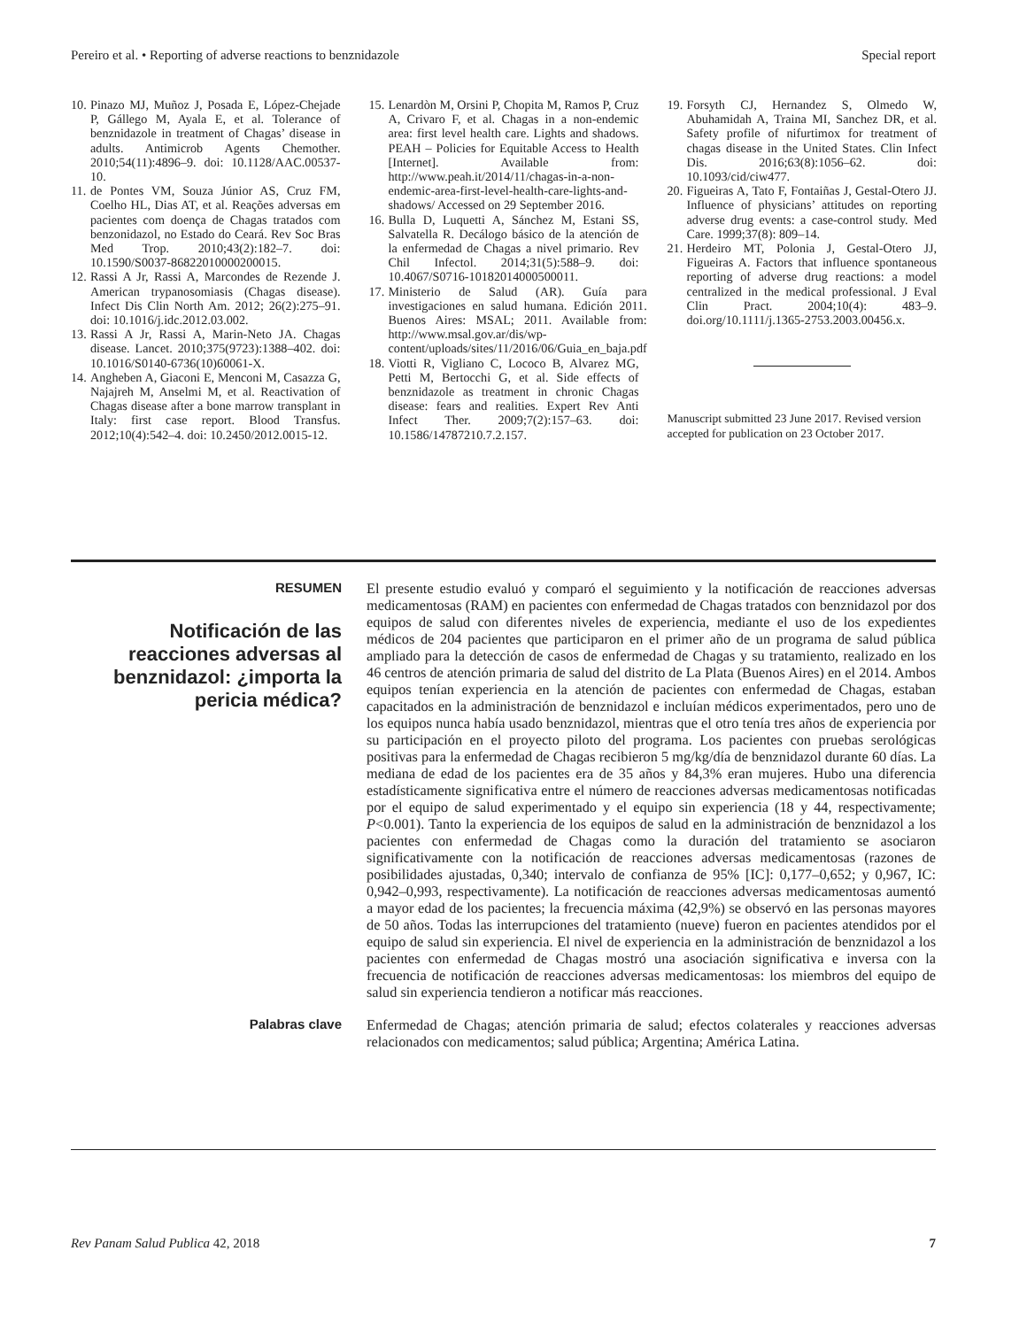Pereiro et al. • Reporting of adverse reactions to benznidazole Special report
10. Pinazo MJ, Muñoz J, Posada E, López-Chejade P, Gállego M, Ayala E, et al. Tolerance of benznidazole in treatment of Chagas’ disease in adults. Antimicrob Agents Chemother. 2010;54(11):4896–9. doi: 10.1128/AAC.00537-10.
11. de Pontes VM, Souza Júnior AS, Cruz FM, Coelho HL, Dias AT, et al. Reações adversas em pacientes com doença de Chagas tratados com benzonidazol, no Estado do Ceará. Rev Soc Bras Med Trop. 2010;43(2):182–7. doi: 10.1590/S0037-86822010000200015.
12. Rassi A Jr, Rassi A, Marcondes de Rezende J. American trypanosomiasis (Chagas disease). Infect Dis Clin North Am. 2012; 26(2):275–91. doi: 10.1016/j.idc.2012.03.002.
13. Rassi A Jr, Rassi A, Marin-Neto JA. Chagas disease. Lancet. 2010;375(9723):1388–402. doi: 10.1016/S0140-6736(10)60061-X.
14. Angheben A, Giaconi E, Menconi M, Casazza G, Najajreh M, Anselmi M, et al. Reactivation of Chagas disease after a bone marrow transplant in Italy: first case report. Blood Transfus. 2012;10(4):542–4. doi: 10.2450/2012.0015-12.
15. Lenardòn M, Orsini P, Chopita M, Ramos P, Cruz A, Crivaro F, et al. Chagas in a non-endemic area: first level health care. Lights and shadows. PEAH – Policies for Equitable Access to Health [Internet]. Available from: http://www.peah.it/2014/11/chagas-in-a-non-endemic-area-first-level-health-care-lights-and-shadows/ Accessed on 29 September 2016.
16. Bulla D, Luquetti A, Sánchez M, Estani SS, Salvatella R. Decálogo básico de la atención de la enfermedad de Chagas a nivel primario. Rev Chil Infectol. 2014;31(5):588–9. doi: 10.4067/S0716-10182014000500011.
17. Ministerio de Salud (AR). Guía para investigaciones en salud humana. Edición 2011. Buenos Aires: MSAL; 2011. Available from: http://www.msal.gov.ar/dis/wp-content/uploads/sites/11/2016/06/Guia_en_baja.pdf
18. Viotti R, Vigliano C, Lococo B, Alvarez MG, Petti M, Bertocchi G, et al. Side effects of benznidazole as treatment in chronic Chagas disease: fears and realities. Expert Rev Anti Infect Ther. 2009;7(2):157–63. doi: 10.1586/14787210.7.2.157.
19. Forsyth CJ, Hernandez S, Olmedo W, Abuhamidah A, Traina MI, Sanchez DR, et al. Safety profile of nifurtimox for treatment of chagas disease in the United States. Clin Infect Dis. 2016;63(8):1056–62. doi: 10.1093/cid/ciw477.
20. Figueiras A, Tato F, Fontaiñas J, Gestal-Otero JJ. Influence of physicians’ attitudes on reporting adverse drug events: a case-control study. Med Care. 1999;37(8): 809–14.
21. Herdeiro MT, Polonia J, Gestal-Otero JJ, Figueiras A. Factors that influence spontaneous reporting of adverse drug reactions: a model centralized in the medical professional. J Eval Clin Pract. 2004;10(4): 483–9. doi.org/10.1111/j.1365-2753.2003.00456.x.
Manuscript submitted 23 June 2017. Revised version accepted for publication on 23 October 2017.
RESUMEN
Notificación de las reacciones adversas al benznidazol: ¿importa la pericia médica?
El presente estudio evaluó y comparó el seguimiento y la notificación de reacciones adversas medicamentosas (RAM) en pacientes con enfermedad de Chagas tratados con benznidazol por dos equipos de salud con diferentes niveles de experiencia, mediante el uso de los expedientes médicos de 204 pacientes que participaron en el primer año de un programa de salud pública ampliado para la detección de casos de enfermedad de Chagas y su tratamiento, realizado en los 46 centros de atención primaria de salud del distrito de La Plata (Buenos Aires) en el 2014. Ambos equipos tenían experiencia en la atención de pacientes con enfermedad de Chagas, estaban capacitados en la administración de benznidazol e incluían médicos experimentados, pero uno de los equipos nunca había usado benznidazol, mientras que el otro tenía tres años de experiencia por su participación en el proyecto piloto del programa. Los pacientes con pruebas serológicas positivas para la enfermedad de Chagas recibieron 5 mg/kg/día de benznidazol durante 60 días. La mediana de edad de los pacientes era de 35 años y 84,3% eran mujeres. Hubo una diferencia estadísticamente significativa entre el número de reacciones adversas medicamentosas notificadas por el equipo de salud experimentado y el equipo sin experiencia (18 y 44, respectivamente; P<0.001). Tanto la experiencia de los equipos de salud en la administración de benznidazol a los pacientes con enfermedad de Chagas como la duración del tratamiento se asociaron significativamente con la notificación de reacciones adversas medicamentosas (razones de posibilidades ajustadas, 0,340; intervalo de confianza de 95% [IC]: 0,177–0,652; y 0,967, IC: 0,942–0,993, respectivamente). La notificación de reacciones adversas medicamentosas aumentó a mayor edad de los pacientes; la frecuencia máxima (42,9%) se observó en las personas mayores de 50 años. Todas las interrupciones del tratamiento (nueve) fueron en pacientes atendidos por el equipo de salud sin experiencia. El nivel de experiencia en la administración de benznidazol a los pacientes con enfermedad de Chagas mostró una asociación significativa e inversa con la frecuencia de notificación de reacciones adversas medicamentosas: los miembros del equipo de salud sin experiencia tendieron a notificar más reacciones.
Palabras clave
Enfermedad de Chagas; atención primaria de salud; efectos colaterales y reacciones adversas relacionados con medicamentos; salud pública; Argentina; América Latina.
Rev Panam Salud Publica 42, 2018 7